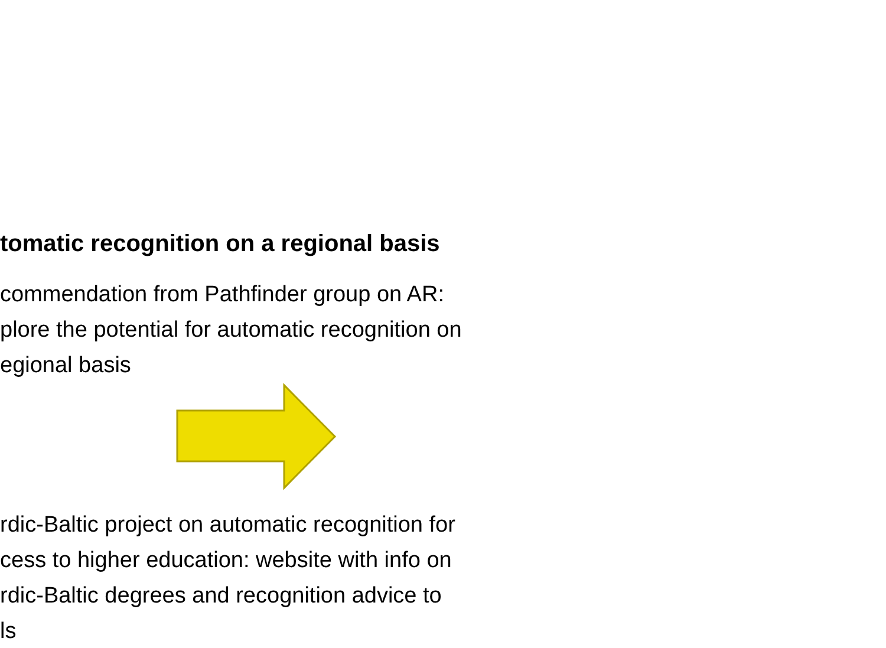tomatic recognition on a regional basis
commendation from Pathfinder group on AR:
plore the potential for automatic recognition on
egional basis
rdic-Baltic project on automatic recognition for
cess to higher education: website with info on
rdic-Baltic degrees and recognition advice to
ls